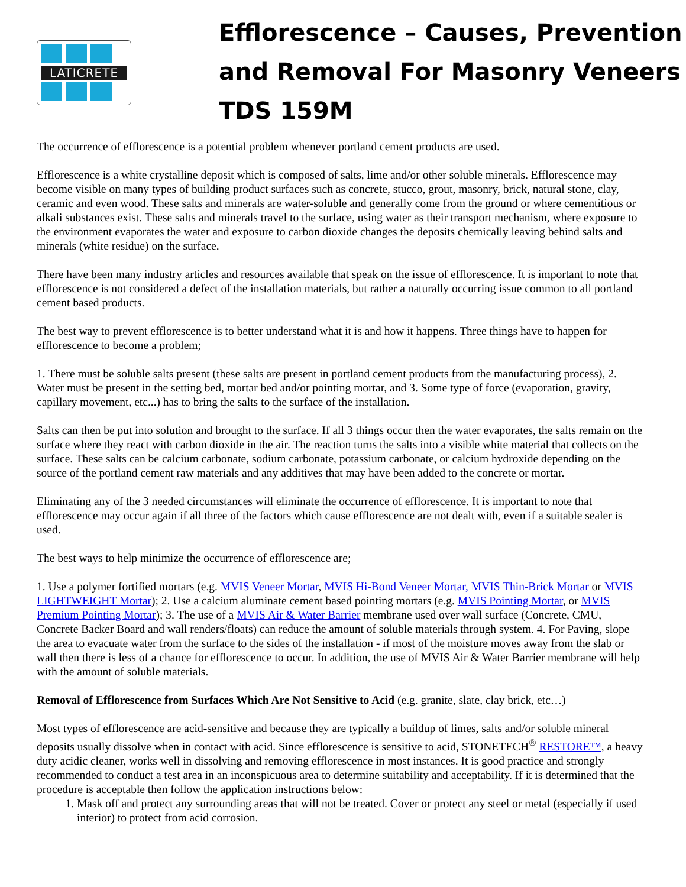LATICRETE
Efflorescence – Causes, Prevention
and Removal For Masonry Veneers
TDS 159M
The occurrence of efflorescence is a potential problem whenever portland cement products are used.
Efflorescence is a white crystalline deposit which is composed of salts, lime and/or other soluble minerals. Efflorescence may become visible on many types of building product surfaces such as concrete, stucco, grout, masonry, brick, natural stone, clay, ceramic and even wood. These salts and minerals are water-soluble and generally come from the ground or where cementitious or alkali substances exist. These salts and minerals travel to the surface, using water as their transport mechanism, where exposure to the environment evaporates the water and exposure to carbon dioxide changes the deposits chemically leaving behind salts and minerals (white residue) on the surface.
There have been many industry articles and resources available that speak on the issue of efflorescence. It is important to note that efflorescence is not considered a defect of the installation materials, but rather a naturally occurring issue common to all portland cement based products.
The best way to prevent efflorescence is to better understand what it is and how it happens. Three things have to happen for efflorescence to become a problem;
1. There must be soluble salts present (these salts are present in portland cement products from the manufacturing process), 2. Water must be present in the setting bed, mortar bed and/or pointing mortar, and 3. Some type of force (evaporation, gravity, capillary movement, etc...) has to bring the salts to the surface of the installation.
Salts can then be put into solution and brought to the surface. If all 3 things occur then the water evaporates, the salts remain on the surface where they react with carbon dioxide in the air. The reaction turns the salts into a visible white material that collects on the surface. These salts can be calcium carbonate, sodium carbonate, potassium carbonate, or calcium hydroxide depending on the source of the portland cement raw materials and any additives that may have been added to the concrete or mortar.
Eliminating any of the 3 needed circumstances will eliminate the occurrence of efflorescence. It is important to note that efflorescence may occur again if all three of the factors which cause efflorescence are not dealt with, even if a suitable sealer is used.
The best ways to help minimize the occurrence of efflorescence are;
1. Use a polymer fortified mortars (e.g. MVIS Veneer Mortar, MVIS Hi-Bond Veneer Mortar, MVIS Thin-Brick Mortar or MVIS LIGHTWEIGHT Mortar); 2. Use a calcium aluminate cement based pointing mortars (e.g. MVIS Pointing Mortar, or MVIS Premium Pointing Mortar); 3. The use of a MVIS Air & Water Barrier membrane used over wall surface (Concrete, CMU, Concrete Backer Board and wall renders/floats) can reduce the amount of soluble materials through system. 4. For Paving, slope the area to evacuate water from the surface to the sides of the installation - if most of the moisture moves away from the slab or wall then there is less of a chance for efflorescence to occur. In addition, the use of MVIS Air & Water Barrier membrane will help with the amount of soluble materials.
Removal of Efflorescence from Surfaces Which Are Not Sensitive to Acid (e.g. granite, slate, clay brick, etc…)
Most types of efflorescence are acid-sensitive and because they are typically a buildup of limes, salts and/or soluble mineral deposits usually dissolve when in contact with acid. Since efflorescence is sensitive to acid, STONETECH<sup>®</sup> RESTORE™, a heavy duty acidic cleaner, works well in dissolving and removing efflorescence in most instances. It is good practice and strongly recommended to conduct a test area in an inconspicuous area to determine suitability and acceptability. If it is determined that the procedure is acceptable then follow the application instructions below:
1. Mask off and protect any surrounding areas that will not be treated. Cover or protect any steel or metal (especially if used interior) to protect from acid corrosion.